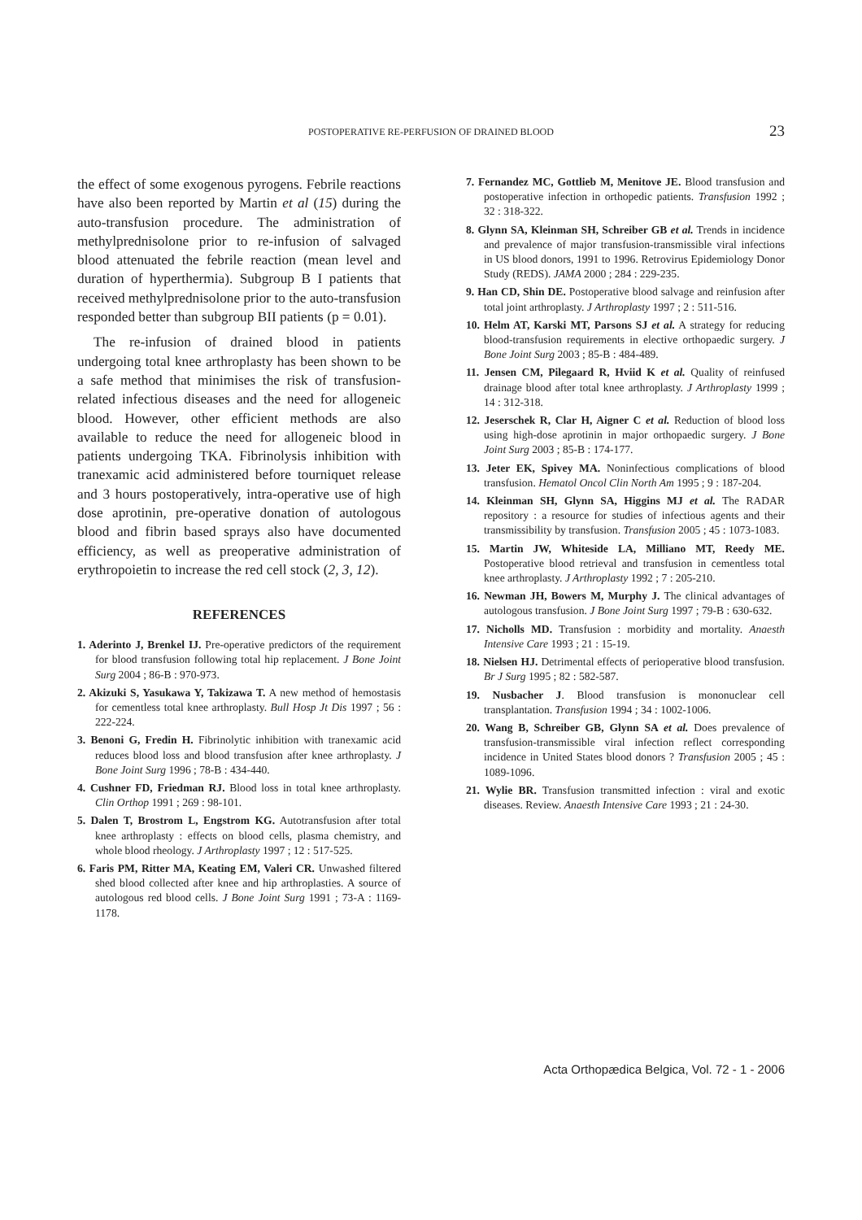POSTOPERATIVE RE-PERFUSION OF DRAINED BLOOD 23
the effect of some exogenous pyrogens. Febrile reactions have also been reported by Martin et al (15) during the auto-transfusion procedure. The administration of methylprednisolone prior to re-infusion of salvaged blood attenuated the febrile reaction (mean level and duration of hyperthermia). Subgroup B I patients that received methylprednisolone prior to the auto-transfusion responded better than subgroup BII patients (p = 0.01).
The re-infusion of drained blood in patients undergoing total knee arthroplasty has been shown to be a safe method that minimises the risk of transfusion-related infectious diseases and the need for allogeneic blood. However, other efficient methods are also available to reduce the need for allogeneic blood in patients undergoing TKA. Fibrinolysis inhibition with tranexamic acid administered before tourniquet release and 3 hours postoperatively, intra-operative use of high dose aprotinin, pre-operative donation of autologous blood and fibrin based sprays also have documented efficiency, as well as preoperative administration of erythropoietin to increase the red cell stock (2, 3, 12).
REFERENCES
1. Aderinto J, Brenkel IJ. Pre-operative predictors of the requirement for blood transfusion following total hip replacement. J Bone Joint Surg 2004 ; 86-B : 970-973.
2. Akizuki S, Yasukawa Y, Takizawa T. A new method of hemostasis for cementless total knee arthroplasty. Bull Hosp Jt Dis 1997 ; 56 : 222-224.
3. Benoni G, Fredin H. Fibrinolytic inhibition with tranexamic acid reduces blood loss and blood transfusion after knee arthroplasty. J Bone Joint Surg 1996 ; 78-B : 434-440.
4. Cushner FD, Friedman RJ. Blood loss in total knee arthroplasty. Clin Orthop 1991 ; 269 : 98-101.
5. Dalen T, Brostrom L, Engstrom KG. Autotransfusion after total knee arthroplasty : effects on blood cells, plasma chemistry, and whole blood rheology. J Arthroplasty 1997 ; 12 : 517-525.
6. Faris PM, Ritter MA, Keating EM, Valeri CR. Unwashed filtered shed blood collected after knee and hip arthroplasties. A source of autologous red blood cells. J Bone Joint Surg 1991 ; 73-A : 1169-1178.
7. Fernandez MC, Gottlieb M, Menitove JE. Blood transfusion and postoperative infection in orthopedic patients. Transfusion 1992 ; 32 : 318-322.
8. Glynn SA, Kleinman SH, Schreiber GB et al. Trends in incidence and prevalence of major transfusion-transmissible viral infections in US blood donors, 1991 to 1996. Retrovirus Epidemiology Donor Study (REDS). JAMA 2000 ; 284 : 229-235.
9. Han CD, Shin DE. Postoperative blood salvage and reinfusion after total joint arthroplasty. J Arthroplasty 1997 ; 2 : 511-516.
10. Helm AT, Karski MT, Parsons SJ et al. A strategy for reducing blood-transfusion requirements in elective orthopaedic surgery. J Bone Joint Surg 2003 ; 85-B : 484-489.
11. Jensen CM, Pilegaard R, Hviid K et al. Quality of reinfused drainage blood after total knee arthroplasty. J Arthroplasty 1999 ; 14 : 312-318.
12. Jeserschek R, Clar H, Aigner C et al. Reduction of blood loss using high-dose aprotinin in major orthopaedic surgery. J Bone Joint Surg 2003 ; 85-B : 174-177.
13. Jeter EK, Spivey MA. Noninfectious complications of blood transfusion. Hematol Oncol Clin North Am 1995 ; 9 : 187-204.
14. Kleinman SH, Glynn SA, Higgins MJ et al. The RADAR repository : a resource for studies of infectious agents and their transmissibility by transfusion. Transfusion 2005 ; 45 : 1073-1083.
15. Martin JW, Whiteside LA, Milliano MT, Reedy ME. Postoperative blood retrieval and transfusion in cementless total knee arthroplasty. J Arthroplasty 1992 ; 7 : 205-210.
16. Newman JH, Bowers M, Murphy J. The clinical advantages of autologous transfusion. J Bone Joint Surg 1997 ; 79-B : 630-632.
17. Nicholls MD. Transfusion : morbidity and mortality. Anaesth Intensive Care 1993 ; 21 : 15-19.
18. Nielsen HJ. Detrimental effects of perioperative blood transfusion. Br J Surg 1995 ; 82 : 582-587.
19. Nusbacher J. Blood transfusion is mononuclear cell transplantation. Transfusion 1994 ; 34 : 1002-1006.
20. Wang B, Schreiber GB, Glynn SA et al. Does prevalence of transfusion-transmissible viral infection reflect corresponding incidence in United States blood donors ? Transfusion 2005 ; 45 : 1089-1096.
21. Wylie BR. Transfusion transmitted infection : viral and exotic diseases. Review. Anaesth Intensive Care 1993 ; 21 : 24-30.
Acta Orthopædica Belgica, Vol. 72 - 1 - 2006